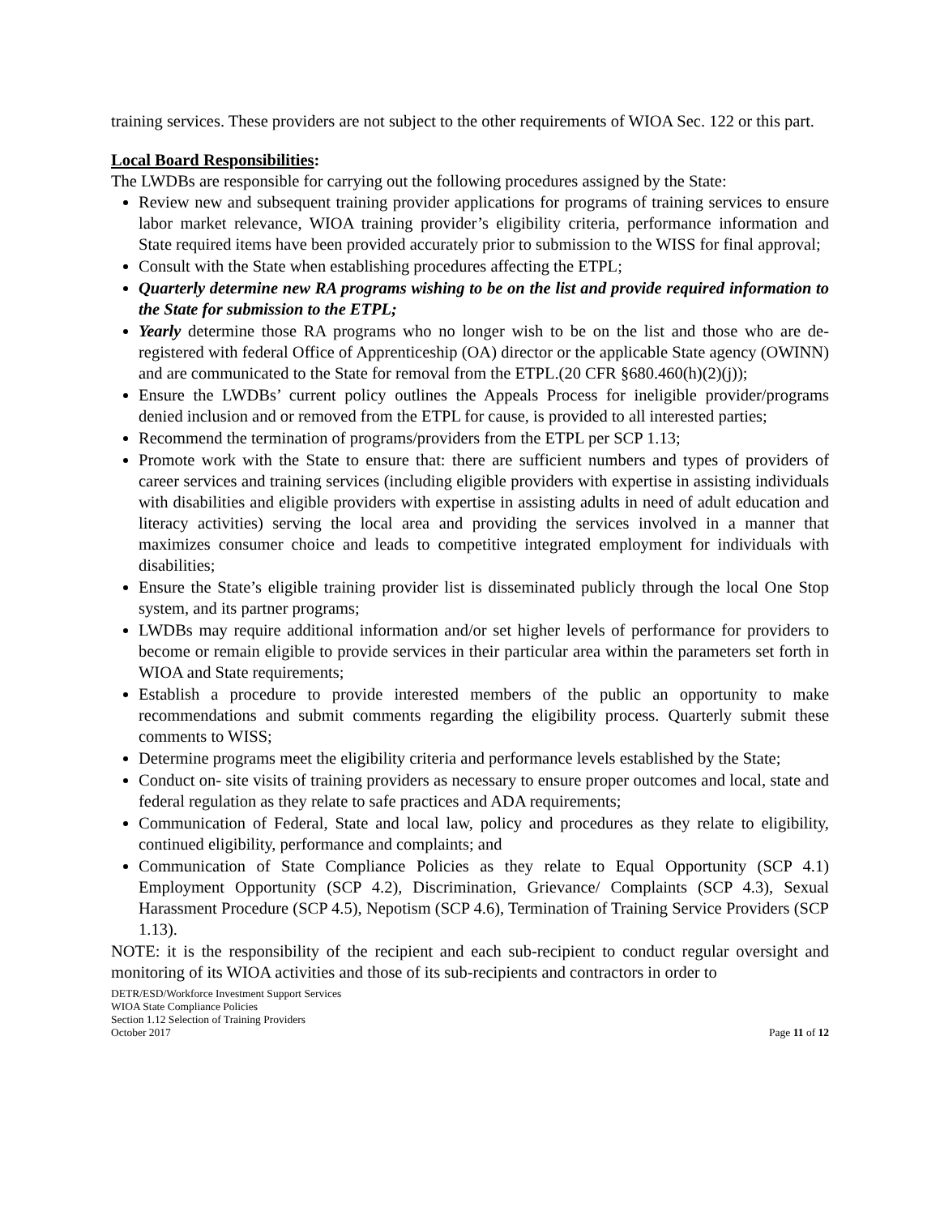training services. These providers are not subject to the other requirements of WIOA Sec. 122 or this part.
Local Board Responsibilities:
The LWDBs are responsible for carrying out the following procedures assigned by the State:
Review new and subsequent training provider applications for programs of training services to ensure labor market relevance, WIOA training provider’s eligibility criteria, performance information and State required items have been provided accurately prior to submission to the WISS for final approval;
Consult with the State when establishing procedures affecting the ETPL;
Quarterly determine new RA programs wishing to be on the list and provide required information to the State for submission to the ETPL;
Yearly determine those RA programs who no longer wish to be on the list and those who are de-registered with federal Office of Apprenticeship (OA) director or the applicable State agency (OWINN) and are communicated to the State for removal from the ETPL.(20 CFR §680.460(h)(2)(j));
Ensure the LWDBs’ current policy outlines the Appeals Process for ineligible provider/programs denied inclusion and or removed from the ETPL for cause, is provided to all interested parties;
Recommend the termination of programs/providers from the ETPL per SCP 1.13;
Promote work with the State to ensure that: there are sufficient numbers and types of providers of career services and training services (including eligible providers with expertise in assisting individuals with disabilities and eligible providers with expertise in assisting adults in need of adult education and literacy activities) serving the local area and providing the services involved in a manner that maximizes consumer choice and leads to competitive integrated employment for individuals with disabilities;
Ensure the State’s eligible training provider list is disseminated publicly through the local One Stop system, and its partner programs;
LWDBs may require additional information and/or set higher levels of performance for providers to become or remain eligible to provide services in their particular area within the parameters set forth in WIOA and State requirements;
Establish a procedure to provide interested members of the public an opportunity to make recommendations and submit comments regarding the eligibility process. Quarterly submit these comments to WISS;
Determine programs meet the eligibility criteria and performance levels established by the State;
Conduct on- site visits of training providers as necessary to ensure proper outcomes and local, state and federal regulation as they relate to safe practices and ADA requirements;
Communication of Federal, State and local law, policy and procedures as they relate to eligibility, continued eligibility, performance and complaints; and
Communication of State Compliance Policies as they relate to Equal Opportunity (SCP 4.1) Employment Opportunity (SCP 4.2), Discrimination, Grievance/ Complaints (SCP 4.3), Sexual Harassment Procedure (SCP 4.5), Nepotism (SCP 4.6), Termination of Training Service Providers (SCP 1.13).
NOTE: it is the responsibility of the recipient and each sub-recipient to conduct regular oversight and monitoring of its WIOA activities and those of its sub-recipients and contractors in order to
DETR/ESD/Workforce Investment Support Services
WIOA State Compliance Policies
Section 1.12 Selection of Training Providers
October 2017
Page 11 of 12